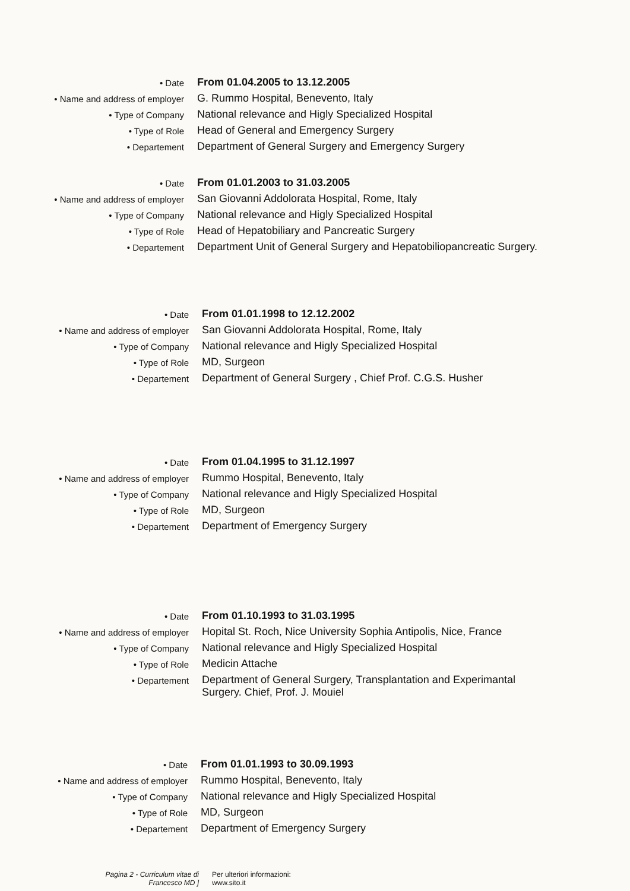• Date
From 01.04.2005 to 13.12.2005
• Name and address of employer
G. Rummo Hospital, Benevento, Italy
• Type of Company
National relevance and Higly Specialized Hospital
• Type of Role
Head of General and Emergency Surgery
• Departement
Department of General Surgery and Emergency Surgery
• Date
From 01.01.2003 to 31.03.2005
• Name and address of employer
San Giovanni Addolorata Hospital, Rome, Italy
• Type of Company
National relevance and Higly Specialized Hospital
• Type of Role
Head of Hepatobiliary and Pancreatic Surgery
• Departement
Department Unit of General Surgery and Hepatobiliopancreatic Surgery.
• Date
From 01.01.1998 to 12.12.2002
• Name and address of employer
San Giovanni Addolorata Hospital, Rome, Italy
• Type of Company
National relevance and Higly Specialized Hospital
• Type of Role
MD, Surgeon
• Departement
Department of General Surgery , Chief Prof. C.G.S. Husher
• Date
From 01.04.1995 to 31.12.1997
• Name and address of employer
Rummo Hospital, Benevento, Italy
• Type of Company
National relevance and Higly Specialized Hospital
• Type of Role
MD, Surgeon
• Departement
Department of Emergency Surgery
• Date
From 01.10.1993 to 31.03.1995
• Name and address of employer
Hopital St. Roch, Nice University Sophia Antipolis, Nice, France
• Type of Company
National relevance and Higly Specialized Hospital
• Type of Role
Medicin Attache
• Departement
Department of General Surgery, Transplantation and Experimantal
Surgery. Chief, Prof. J. Mouiel
• Date
From 01.01.1993 to 30.09.1993
• Name and address of employer
Rummo Hospital, Benevento, Italy
• Type of Company
National relevance and Higly Specialized Hospital
• Type of Role
MD, Surgeon
• Departement
Department of Emergency Surgery
Pagina 2 - Curriculum vitae di
Francesco MD ]
Per ulteriori informazioni:
www.sito.it